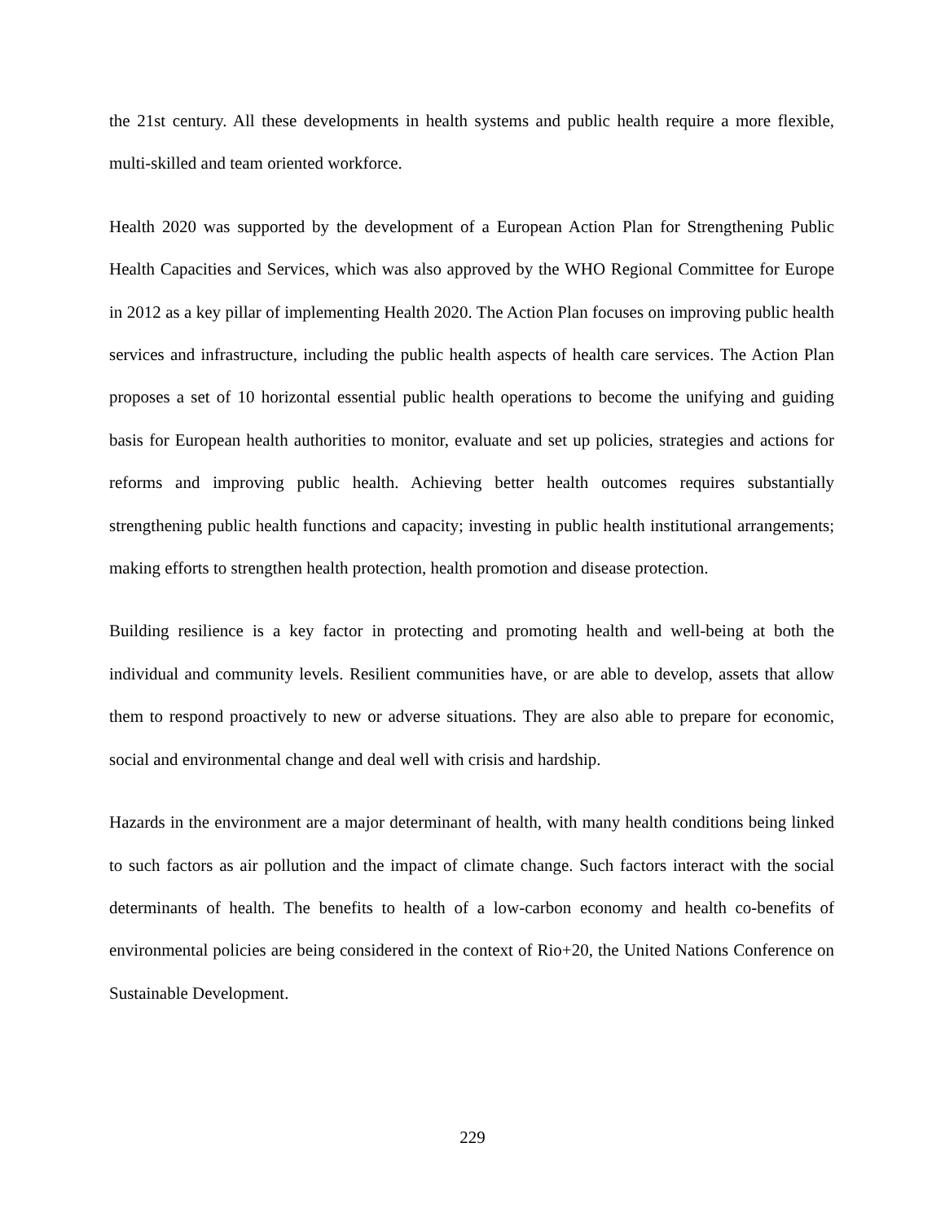the 21st century. All these developments in health systems and public health require a more flexible, multi-skilled and team oriented workforce.
Health 2020 was supported by the development of a European Action Plan for Strengthening Public Health Capacities and Services, which was also approved by the WHO Regional Committee for Europe in 2012 as a key pillar of implementing Health 2020. The Action Plan focuses on improving public health services and infrastructure, including the public health aspects of health care services. The Action Plan proposes a set of 10 horizontal essential public health operations to become the unifying and guiding basis for European health authorities to monitor, evaluate and set up policies, strategies and actions for reforms and improving public health. Achieving better health outcomes requires substantially strengthening public health functions and capacity; investing in public health institutional arrangements; making efforts to strengthen health protection, health promotion and disease protection.
Building resilience is a key factor in protecting and promoting health and well-being at both the individual and community levels. Resilient communities have, or are able to develop, assets that allow them to respond proactively to new or adverse situations. They are also able to prepare for economic, social and environmental change and deal well with crisis and hardship.
Hazards in the environment are a major determinant of health, with many health conditions being linked to such factors as air pollution and the impact of climate change. Such factors interact with the social determinants of health. The benefits to health of a low-carbon economy and health co-benefits of environmental policies are being considered in the context of Rio+20, the United Nations Conference on Sustainable Development.
229